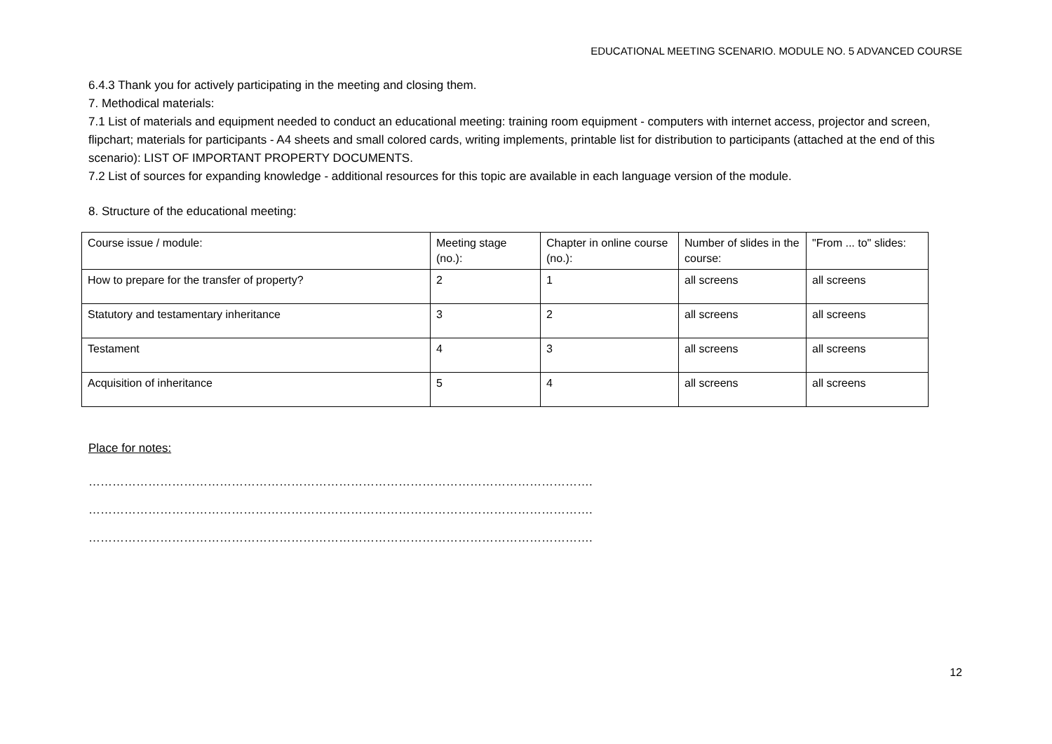EDUCATIONAL MEETING SCENARIO. MODULE NO. 5 ADVANCED COURSE
6.4.3 Thank you for actively participating in the meeting and closing them.
7. Methodical materials:
7.1 List of materials and equipment needed to conduct an educational meeting: training room equipment - computers with internet access, projector and screen, flipchart; materials for participants - A4 sheets and small colored cards, writing implements, printable list for distribution to participants (attached at the end of this scenario): LIST OF IMPORTANT PROPERTY DOCUMENTS.
7.2 List of sources for expanding knowledge - additional resources for this topic are available in each language version of the module.
8. Structure of the educational meeting:
| Course issue / module: | Meeting stage (no.): | Chapter in online course (no.): | Number of slides in the course: | "From ... to" slides: |
| How to prepare for the transfer of property? | 2 | 1 | all screens | all screens |
| Statutory and testamentary inheritance | 3 | 2 | all screens | all screens |
| Testament | 4 | 3 | all screens | all screens |
| Acquisition of inheritance | 5 | 4 | all screens | all screens |
Place for notes:
……………………………………………………………………………………………………………….
……………………………………………………………………………………………………………….
……………………………………………………………………………………………………………….
12